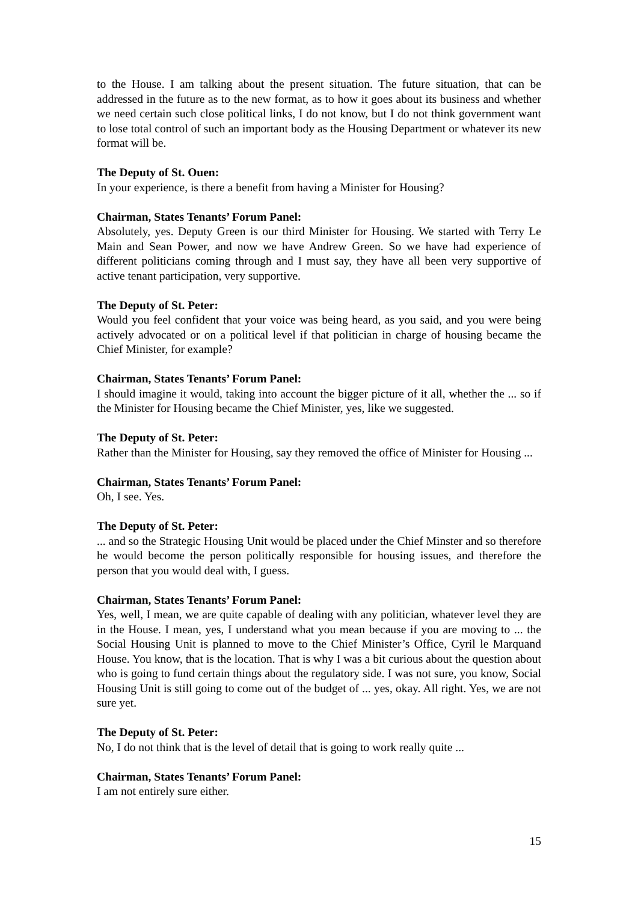to the House. I am talking about the present situation. The future situation, that can be addressed in the future as to the new format, as to how it goes about its business and whether we need certain such close political links, I do not know, but I do not think government want to lose total control of such an important body as the Housing Department or whatever its new format will be.
The Deputy of St. Ouen:
In your experience, is there a benefit from having a Minister for Housing?
Chairman, States Tenants’ Forum Panel:
Absolutely, yes. Deputy Green is our third Minister for Housing. We started with Terry Le Main and Sean Power, and now we have Andrew Green. So we have had experience of different politicians coming through and I must say, they have all been very supportive of active tenant participation, very supportive.
The Deputy of St. Peter:
Would you feel confident that your voice was being heard, as you said, and you were being actively advocated or on a political level if that politician in charge of housing became the Chief Minister, for example?
Chairman, States Tenants’ Forum Panel:
I should imagine it would, taking into account the bigger picture of it all, whether the ... so if the Minister for Housing became the Chief Minister, yes, like we suggested.
The Deputy of St. Peter:
Rather than the Minister for Housing, say they removed the office of Minister for Housing ...
Chairman, States Tenants’ Forum Panel:
Oh, I see. Yes.
The Deputy of St. Peter:... and so the Strategic Housing Unit would be placed under the Chief Minster and so therefore he would become the person politically responsible for housing issues, and therefore the person that you would deal with, I guess.
Chairman, States Tenants’ Forum Panel:
Yes, well, I mean, we are quite capable of dealing with any politician, whatever level they are in the House. I mean, yes, I understand what you mean because if you are moving to ... the Social Housing Unit is planned to move to the Chief Minister’s Office, Cyril le Marquand House. You know, that is the location. That is why I was a bit curious about the question about who is going to fund certain things about the regulatory side. I was not sure, you know, Social Housing Unit is still going to come out of the budget of ... yes, okay. All right. Yes, we are not sure yet.
The Deputy of St. Peter:
No, I do not think that is the level of detail that is going to work really quite ...
Chairman, States Tenants’ Forum Panel:
I am not entirely sure either.
15